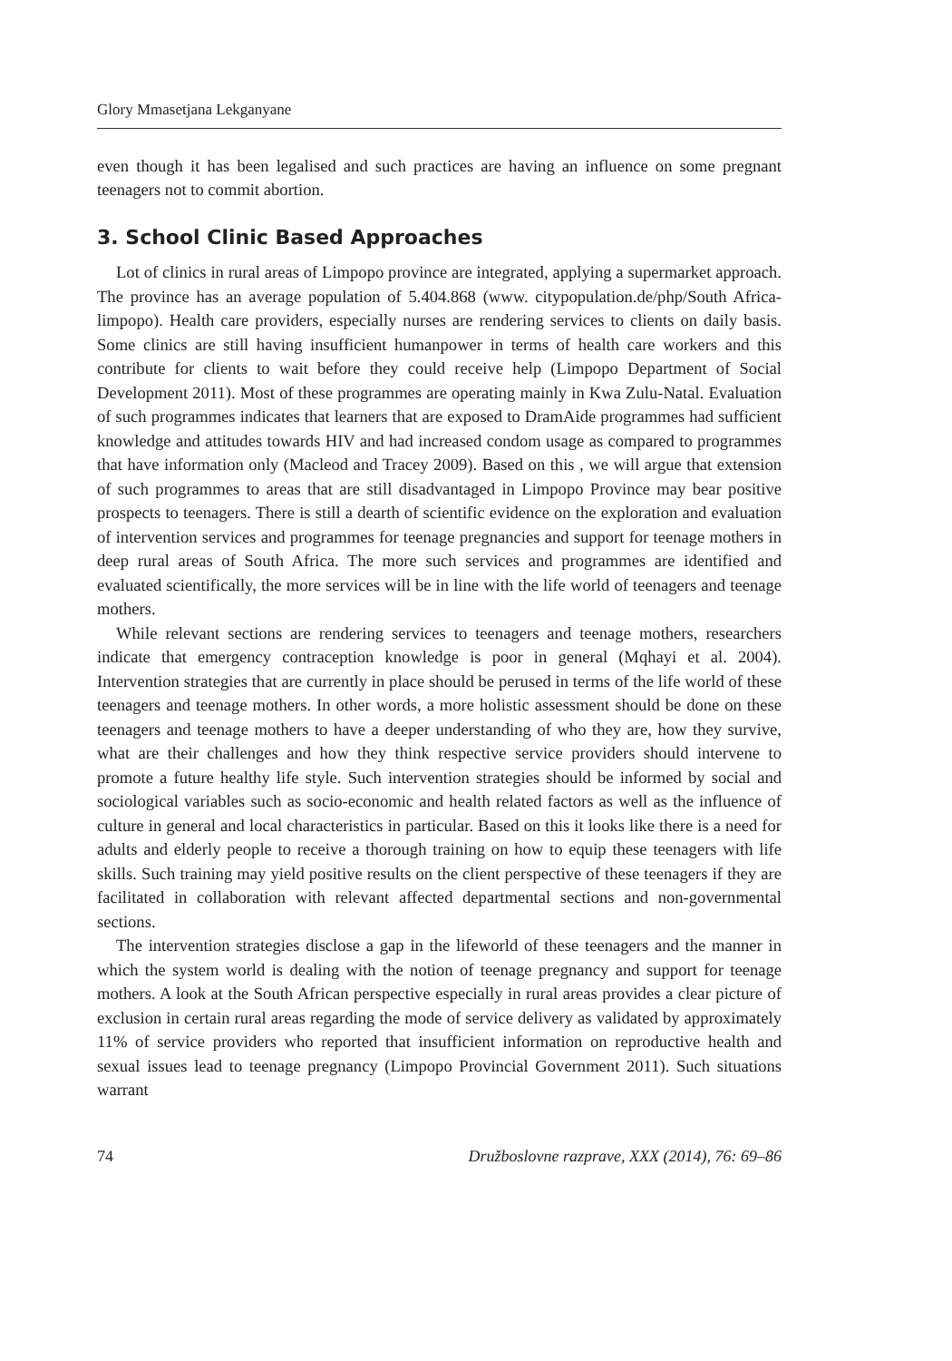Glory Mmasetjana Lekganyane
even though it has been legalised and such practices are having an influence on some pregnant teenagers not to commit abortion.
3. School Clinic Based Approaches
Lot of clinics in rural areas of Limpopo province are integrated, applying a supermarket approach. The province has an average population of 5.404.868 (www. citypopulation.de/php/South Africa-limpopo). Health care providers, especially nurses are rendering services to clients on daily basis. Some clinics are still having insufficient humanpower in terms of health care workers and this contribute for clients to wait before they could receive help (Limpopo Department of Social Development 2011). Most of these programmes are operating mainly in Kwa Zulu-Natal. Evaluation of such programmes indicates that learners that are exposed to DramAide programmes had sufficient knowledge and attitudes towards HIV and had increased condom usage as compared to programmes that have information only (Macleod and Tracey 2009). Based on this , we will argue that extension of such programmes to areas that are still disadvantaged in Limpopo Province may bear positive prospects to teenagers. There is still a dearth of scientific evidence on the exploration and evaluation of intervention services and programmes for teenage pregnancies and support for teenage mothers in deep rural areas of South Africa. The more such services and programmes are identified and evaluated scientifically, the more services will be in line with the life world of teenagers and teenage mothers.
While relevant sections are rendering services to teenagers and teenage mothers, researchers indicate that emergency contraception knowledge is poor in general (Mqhayi et al. 2004). Intervention strategies that are currently in place should be perused in terms of the life world of these teenagers and teenage mothers. In other words, a more holistic assessment should be done on these teenagers and teenage mothers to have a deeper understanding of who they are, how they survive, what are their challenges and how they think respective service providers should intervene to promote a future healthy life style. Such intervention strategies should be informed by social and sociological variables such as socio-economic and health related factors as well as the influence of culture in general and local characteristics in particular. Based on this it looks like there is a need for adults and elderly people to receive a thorough training on how to equip these teenagers with life skills. Such training may yield positive results on the client perspective of these teenagers if they are facilitated in collaboration with relevant affected departmental sections and non-governmental sections.
The intervention strategies disclose a gap in the lifeworld of these teenagers and the manner in which the system world is dealing with the notion of teenage pregnancy and support for teenage mothers. A look at the South African perspective especially in rural areas provides a clear picture of exclusion in certain rural areas regarding the mode of service delivery as validated by approximately 11% of service providers who reported that insufficient information on reproductive health and sexual issues lead to teenage pregnancy (Limpopo Provincial Government 2011). Such situations warrant
74 Družboslovne razprave, XXX (2014), 76: 69–86